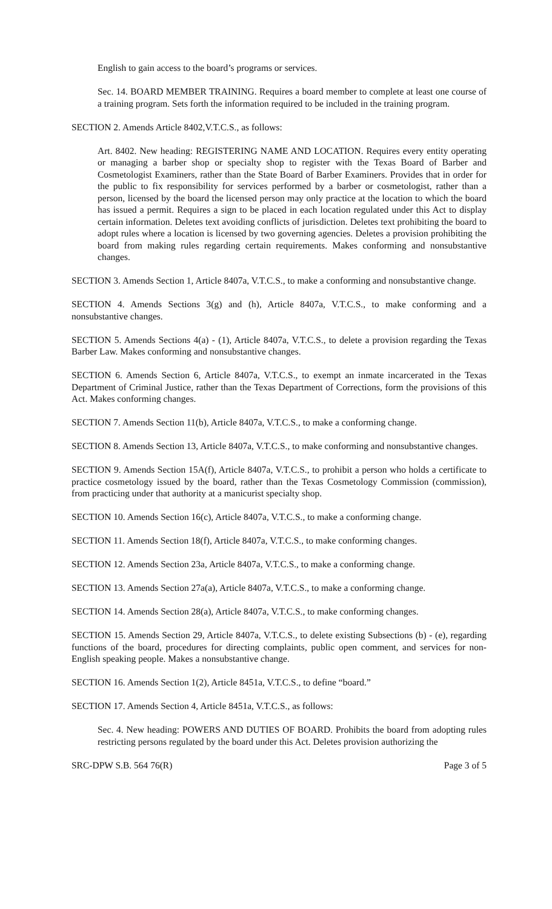English to gain access to the board’s programs or services.
Sec. 14. BOARD MEMBER TRAINING. Requires a board member to complete at least one course of a training program. Sets forth the information required to be included in the training program.
SECTION 2. Amends Article 8402,V.T.C.S., as follows:
Art. 8402. New heading: REGISTERING NAME AND LOCATION. Requires every entity operating or managing a barber shop or specialty shop to register with the Texas Board of Barber and Cosmetologist Examiners, rather than the State Board of Barber Examiners. Provides that in order for the public to fix responsibility for services performed by a barber or cosmetologist, rather than a person, licensed by the board the licensed person may only practice at the location to which the board has issued a permit. Requires a sign to be placed in each location regulated under this Act to display certain information. Deletes text avoiding conflicts of jurisdiction. Deletes text prohibiting the board to adopt rules where a location is licensed by two governing agencies. Deletes a provision prohibiting the board from making rules regarding certain requirements. Makes conforming and nonsubstantive changes.
SECTION 3. Amends Section 1, Article 8407a, V.T.C.S., to make a conforming and nonsubstantive change.
SECTION 4. Amends Sections 3(g) and (h), Article 8407a, V.T.C.S., to make conforming and a nonsubstantive changes.
SECTION 5. Amends Sections 4(a) - (1), Article 8407a, V.T.C.S., to delete a provision regarding the Texas Barber Law. Makes conforming and nonsubstantive changes.
SECTION 6. Amends Section 6, Article 8407a, V.T.C.S., to exempt an inmate incarcerated in the Texas Department of Criminal Justice, rather than the Texas Department of Corrections, form the provisions of this Act. Makes conforming changes.
SECTION 7. Amends Section 11(b), Article 8407a, V.T.C.S., to make a conforming change.
SECTION 8. Amends Section 13, Article 8407a, V.T.C.S., to make conforming and nonsubstantive changes.
SECTION 9. Amends Section 15A(f), Article 8407a, V.T.C.S., to prohibit a person who holds a certificate to practice cosmetology issued by the board, rather than the Texas Cosmetology Commission (commission), from practicing under that authority at a manicurist specialty shop.
SECTION 10. Amends Section 16(c), Article 8407a, V.T.C.S., to make a conforming change.
SECTION 11. Amends Section 18(f), Article 8407a, V.T.C.S., to make conforming changes.
SECTION 12. Amends Section 23a, Article 8407a, V.T.C.S., to make a conforming change.
SECTION 13. Amends Section 27a(a), Article 8407a, V.T.C.S., to make a conforming change.
SECTION 14. Amends Section 28(a), Article 8407a, V.T.C.S., to make conforming changes.
SECTION 15. Amends Section 29, Article 8407a, V.T.C.S., to delete existing Subsections (b) - (e), regarding functions of the board, procedures for directing complaints, public open comment, and services for non-English speaking people. Makes a nonsubstantive change.
SECTION 16. Amends Section 1(2), Article 8451a, V.T.C.S., to define “board.”
SECTION 17. Amends Section 4, Article 8451a, V.T.C.S., as follows:
Sec. 4. New heading: POWERS AND DUTIES OF BOARD. Prohibits the board from adopting rules restricting persons regulated by the board under this Act. Deletes provision authorizing the
SRC-DPW S.B. 564 76(R) Page 3 of 5